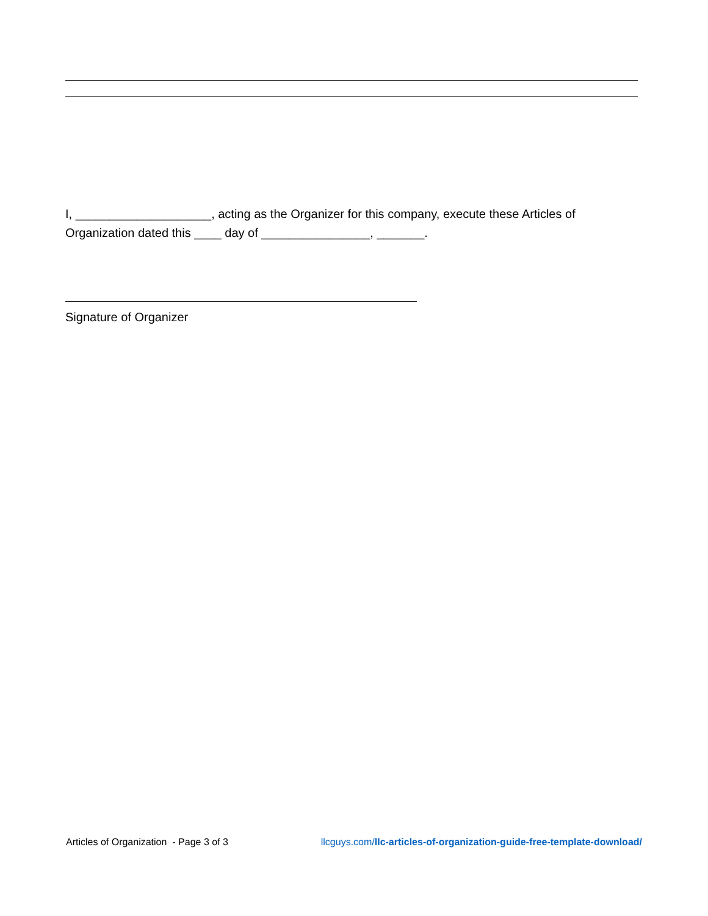I, ____________________, acting as the Organizer for this company, execute these Articles of Organization dated this ____ day of ________________, _______.
Signature of Organizer
Articles of Organization - Page 3 of 3 llcguys.com/llc-articles-of-organization-guide-free-template-download/